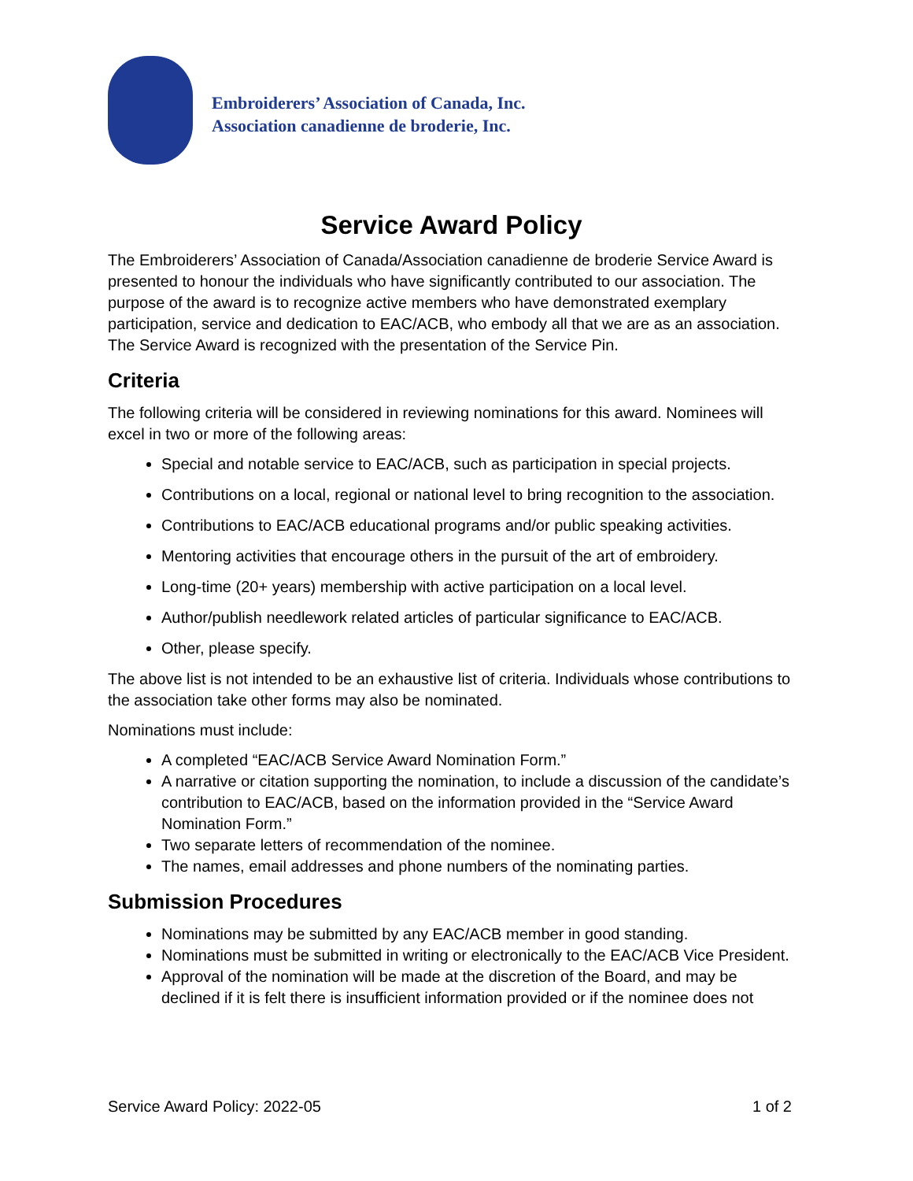Embroiderers’ Association of Canada, Inc.
Association canadienne de broderie, Inc.
Service Award Policy
The Embroiderers’ Association of Canada/Association canadienne de broderie Service Award is presented to honour the individuals who have significantly contributed to our association. The purpose of the award is to recognize active members who have demonstrated exemplary participation, service and dedication to EAC/ACB, who embody all that we are as an association. The Service Award is recognized with the presentation of the Service Pin.
Criteria
The following criteria will be considered in reviewing nominations for this award. Nominees will excel in two or more of the following areas:
Special and notable service to EAC/ACB, such as participation in special projects.
Contributions on a local, regional or national level to bring recognition to the association.
Contributions to EAC/ACB educational programs and/or public speaking activities.
Mentoring activities that encourage others in the pursuit of the art of embroidery.
Long-time (20+ years) membership with active participation on a local level.
Author/publish needlework related articles of particular significance to EAC/ACB.
Other, please specify.
The above list is not intended to be an exhaustive list of criteria. Individuals whose contributions to the association take other forms may also be nominated.
Nominations must include:
A completed “EAC/ACB Service Award Nomination Form.”
A narrative or citation supporting the nomination, to include a discussion of the candidate’s contribution to EAC/ACB, based on the information provided in the “Service Award Nomination Form.”
Two separate letters of recommendation of the nominee.
The names, email addresses and phone numbers of the nominating parties.
Submission Procedures
Nominations may be submitted by any EAC/ACB member in good standing.
Nominations must be submitted in writing or electronically to the EAC/ACB Vice President.
Approval of the nomination will be made at the discretion of the Board, and may be declined if it is felt there is insufficient information provided or if the nominee does not
Service Award Policy: 2022-05 1 of 2